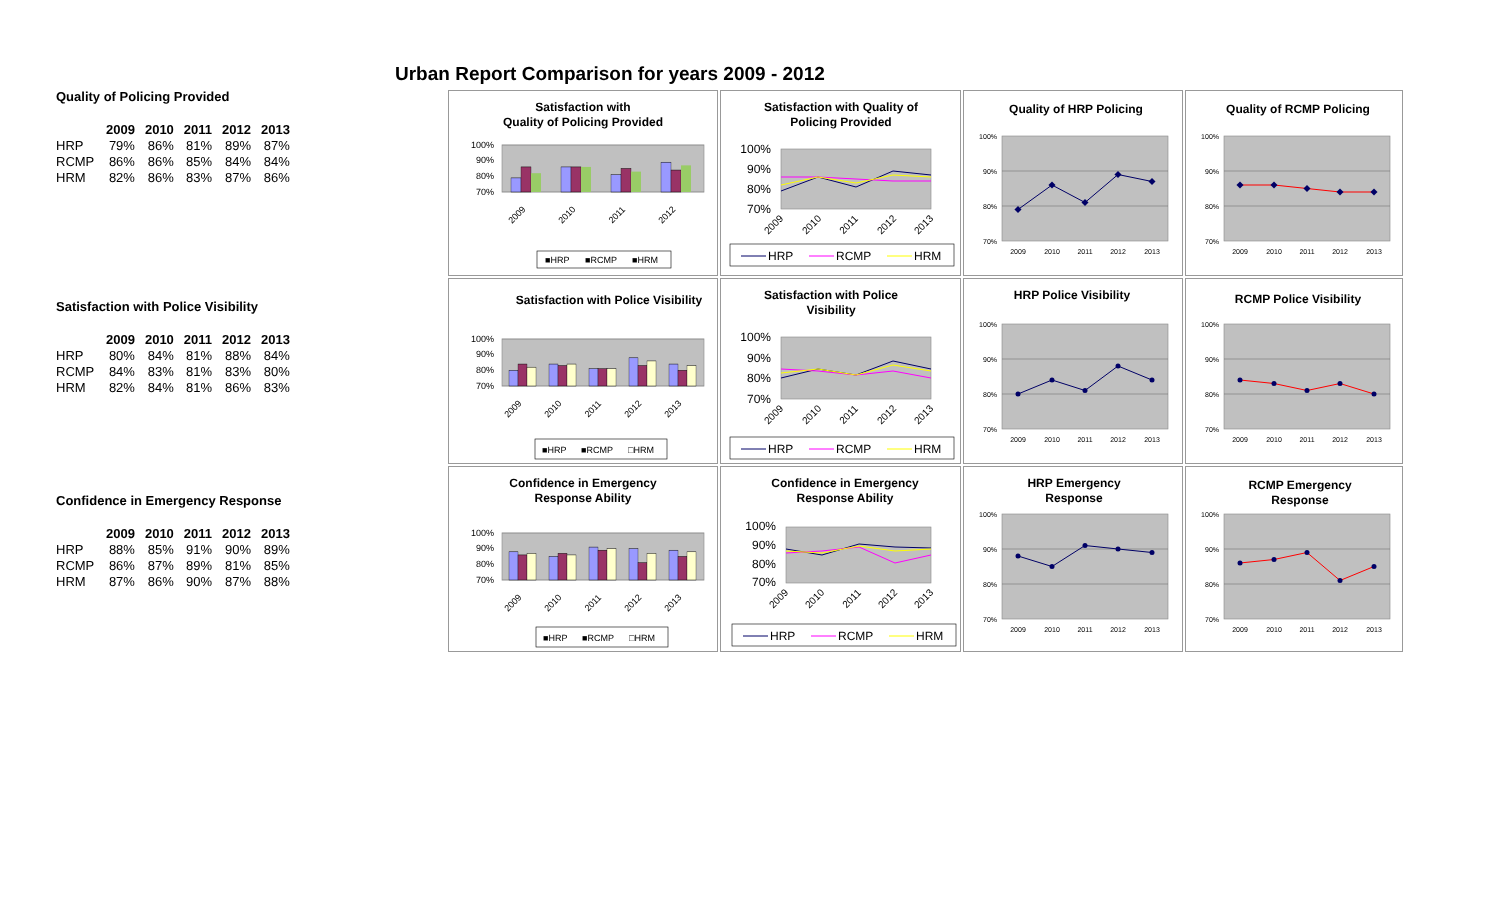Urban Report Comparison for years 2009 - 2012
Quality of Policing Provided
| | 2009 | 2010 | 2011 | 2012 | 2013 |
| --- | --- | --- | --- | --- | --- |
| HRP | 79% | 86% | 81% | 89% | 87% |
| RCMP | 86% | 86% | 85% | 84% | 84% |
| HRM | 82% | 86% | 83% | 87% | 86% |
Satisfaction with Police Visibility
| | 2009 | 2010 | 2011 | 2012 | 2013 |
| --- | --- | --- | --- | --- | --- |
| HRP | 80% | 84% | 81% | 88% | 84% |
| RCMP | 84% | 83% | 81% | 83% | 80% |
| HRM | 82% | 84% | 81% | 86% | 83% |
Confidence in Emergency Response
| | 2009 | 2010 | 2011 | 2012 | 2013 |
| --- | --- | --- | --- | --- | --- |
| HRP | 88% | 85% | 91% | 90% | 89% |
| RCMP | 86% | 87% | 89% | 81% | 85% |
| HRM | 87% | 86% | 90% | 87% | 88% |
Satisfaction with
Quality of Policing Provided
100%
90%
80%
70%
2009
2010
2011
2012
■HRP
■RCMP
■HRM
Satisfaction with Quality of
Policing Provided
100%
90%
80%
70%
2009
2010
2011
2012
2013
HRP
RCMP
HRM
Quality of HRP Policing
100%
90%
80%
70%
2009
2010
2011
2012
2013
Quality of RCMP Policing
100%
90%
80%
70%
2009
2010
2011
2012
2013
Satisfaction with Police Visibility
100%
90%
80%
70%
2009
2010
2011
2012
2013
■HRP
■RCMP
□HRM
Satisfaction with Police
Visibility
100%
90%
80%
70%
2009
2010
2011
2012
2013
HRP
RCMP
HRM
HRP Police Visibility
100%
90%
80%
70%
2009
2010
2011
2012
2013
RCMP Police Visibility
100%
90%
80%
70%
2009
2010
2011
2012
2013
Confidence in Emergency
Response Ability
100%
90%
80%
70%
2009
2010
2011
2012
2013
■HRP
■RCMP
□HRM
Confidence in Emergency
Response Ability
100%
90%
80%
70%
2009
2010
2011
2012
2013
HRP
RCMP
HRM
HRP Emergency
Response
100%
90%
80%
70%
2009
2010
2011
2012
2013
RCMP Emergency
Response
100%
90%
80%
70%
2009
2010
2011
2012
2013